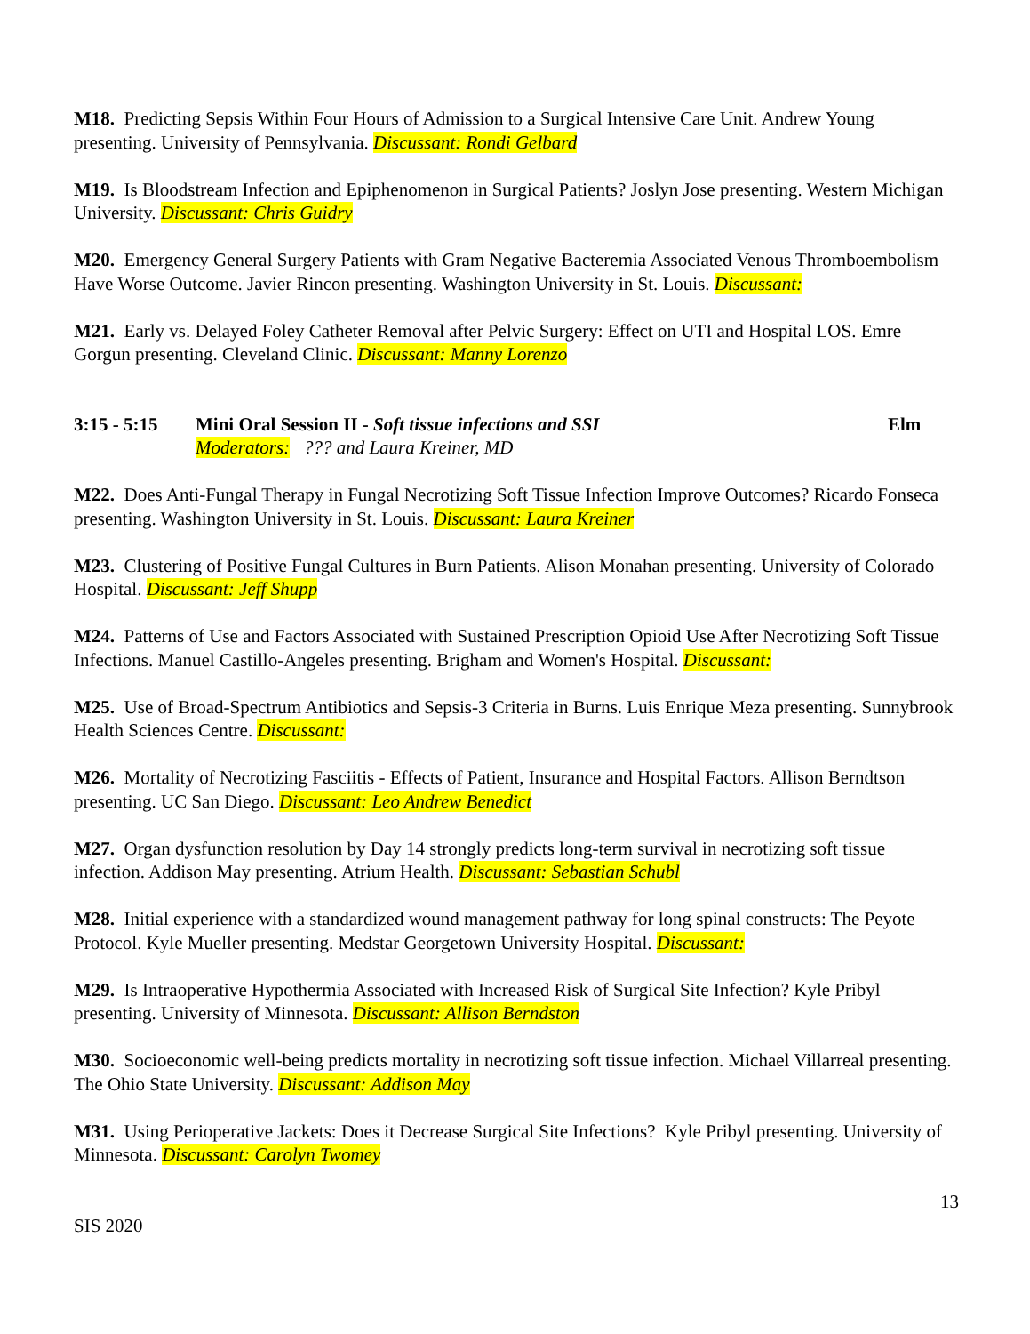M18. Predicting Sepsis Within Four Hours of Admission to a Surgical Intensive Care Unit. Andrew Young presenting. University of Pennsylvania. Discussant: Rondi Gelbard
M19. Is Bloodstream Infection and Epiphenomenon in Surgical Patients? Joslyn Jose presenting. Western Michigan University. Discussant: Chris Guidry
M20. Emergency General Surgery Patients with Gram Negative Bacteremia Associated Venous Thromboembolism Have Worse Outcome. Javier Rincon presenting. Washington University in St. Louis. Discussant:
M21. Early vs. Delayed Foley Catheter Removal after Pelvic Surgery: Effect on UTI and Hospital LOS. Emre Gorgun presenting. Cleveland Clinic. Discussant: Manny Lorenzo
3:15 - 5:15
Mini Oral Session II - Soft tissue infections and SSI
Moderators: ??? and Laura Kreiner, MD
Elm
M22. Does Anti-Fungal Therapy in Fungal Necrotizing Soft Tissue Infection Improve Outcomes? Ricardo Fonseca presenting. Washington University in St. Louis. Discussant: Laura Kreiner
M23. Clustering of Positive Fungal Cultures in Burn Patients. Alison Monahan presenting. University of Colorado Hospital. Discussant: Jeff Shupp
M24. Patterns of Use and Factors Associated with Sustained Prescription Opioid Use After Necrotizing Soft Tissue Infections. Manuel Castillo-Angeles presenting. Brigham and Women's Hospital. Discussant:
M25. Use of Broad-Spectrum Antibiotics and Sepsis-3 Criteria in Burns. Luis Enrique Meza presenting. Sunnybrook Health Sciences Centre. Discussant:
M26. Mortality of Necrotizing Fasciitis - Effects of Patient, Insurance and Hospital Factors. Allison Berndtson presenting. UC San Diego. Discussant: Leo Andrew Benedict
M27. Organ dysfunction resolution by Day 14 strongly predicts long-term survival in necrotizing soft tissue infection. Addison May presenting. Atrium Health. Discussant: Sebastian Schubl
M28. Initial experience with a standardized wound management pathway for long spinal constructs: The Peyote Protocol. Kyle Mueller presenting. Medstar Georgetown University Hospital. Discussant:
M29. Is Intraoperative Hypothermia Associated with Increased Risk of Surgical Site Infection? Kyle Pribyl presenting. University of Minnesota. Discussant: Allison Berndston
M30. Socioeconomic well-being predicts mortality in necrotizing soft tissue infection. Michael Villarreal presenting. The Ohio State University. Discussant: Addison May
M31. Using Perioperative Jackets: Does it Decrease Surgical Site Infections? Kyle Pribyl presenting. University of Minnesota. Discussant: Carolyn Twomey
13
SIS 2020